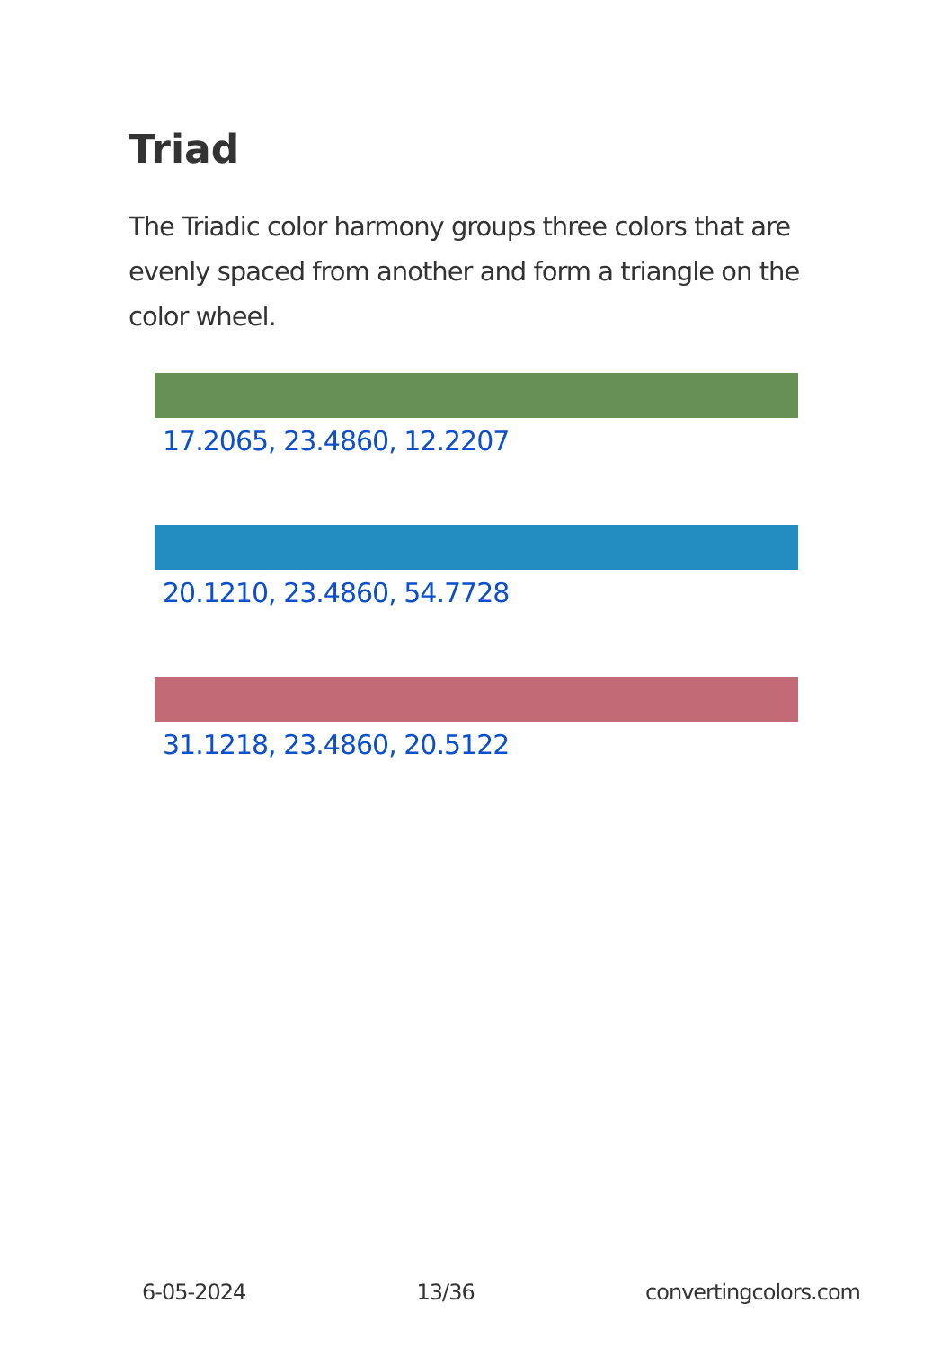Triad
The Triadic color harmony groups three colors that are evenly spaced from another and form a triangle on the color wheel.
17.2065, 23.4860, 12.2207
20.1210, 23.4860, 54.7728
31.1218, 23.4860, 20.5122
6-05-2024 13/36 convertingcolors.com